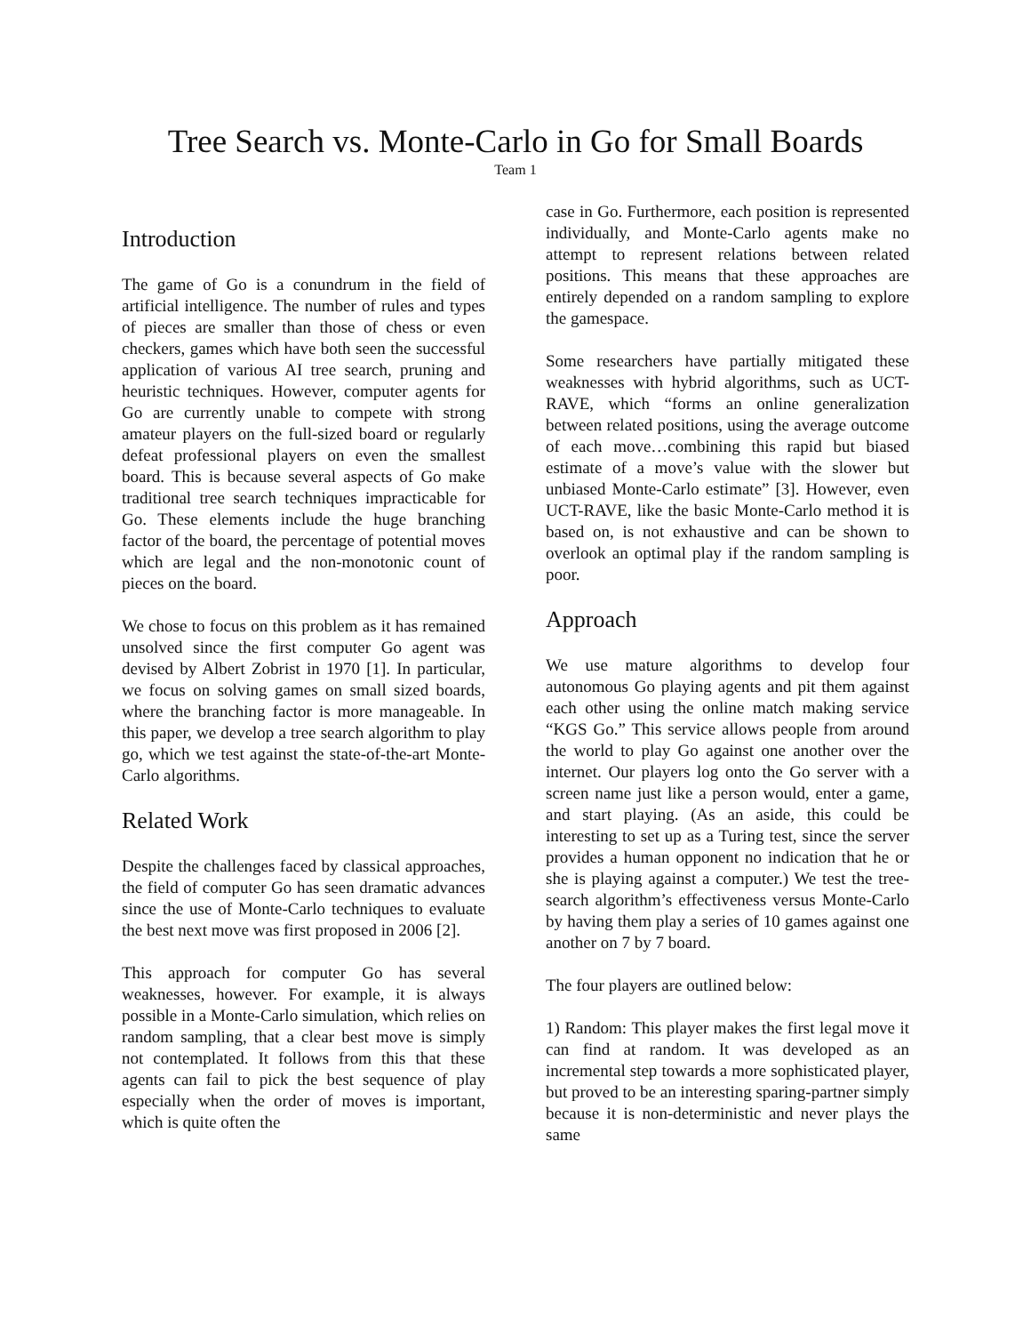Tree Search vs. Monte-Carlo in Go for Small Boards
Team 1
Introduction
The game of Go is a conundrum in the field of artificial intelligence. The number of rules and types of pieces are smaller than those of chess or even checkers, games which have both seen the successful application of various AI tree search, pruning and heuristic techniques. However, computer agents for Go are currently unable to compete with strong amateur players on the full-sized board or regularly defeat professional players on even the smallest board. This is because several aspects of Go make traditional tree search techniques impracticable for Go. These elements include the huge branching factor of the board, the percentage of potential moves which are legal and the non-monotonic count of pieces on the board.
We chose to focus on this problem as it has remained unsolved since the first computer Go agent was devised by Albert Zobrist in 1970 [1]. In particular, we focus on solving games on small sized boards, where the branching factor is more manageable. In this paper, we develop a tree search algorithm to play go, which we test against the state-of-the-art Monte-Carlo algorithms.
Related Work
Despite the challenges faced by classical approaches, the field of computer Go has seen dramatic advances since the use of Monte-Carlo techniques to evaluate the best next move was first proposed in 2006 [2].
This approach for computer Go has several weaknesses, however. For example, it is always possible in a Monte-Carlo simulation, which relies on random sampling, that a clear best move is simply not contemplated. It follows from this that these agents can fail to pick the best sequence of play especially when the order of moves is important, which is quite often the
case in Go. Furthermore, each position is represented individually, and Monte-Carlo agents make no attempt to represent relations between related positions. This means that these approaches are entirely depended on a random sampling to explore the gamespace.
Some researchers have partially mitigated these weaknesses with hybrid algorithms, such as UCT-RAVE, which “forms an online generalization between related positions, using the average outcome of each move…combining this rapid but biased estimate of a move’s value with the slower but unbiased Monte-Carlo estimate” [3]. However, even UCT-RAVE, like the basic Monte-Carlo method it is based on, is not exhaustive and can be shown to overlook an optimal play if the random sampling is poor.
Approach
We use mature algorithms to develop four autonomous Go playing agents and pit them against each other using the online match making service “KGS Go.” This service allows people from around the world to play Go against one another over the internet. Our players log onto the Go server with a screen name just like a person would, enter a game, and start playing. (As an aside, this could be interesting to set up as a Turing test, since the server provides a human opponent no indication that he or she is playing against a computer.) We test the tree-search algorithm’s effectiveness versus Monte-Carlo by having them play a series of 10 games against one another on 7 by 7 board.
The four players are outlined below:
1) Random: This player makes the first legal move it can find at random. It was developed as an incremental step towards a more sophisticated player, but proved to be an interesting sparing-partner simply because it is non-deterministic and never plays the same